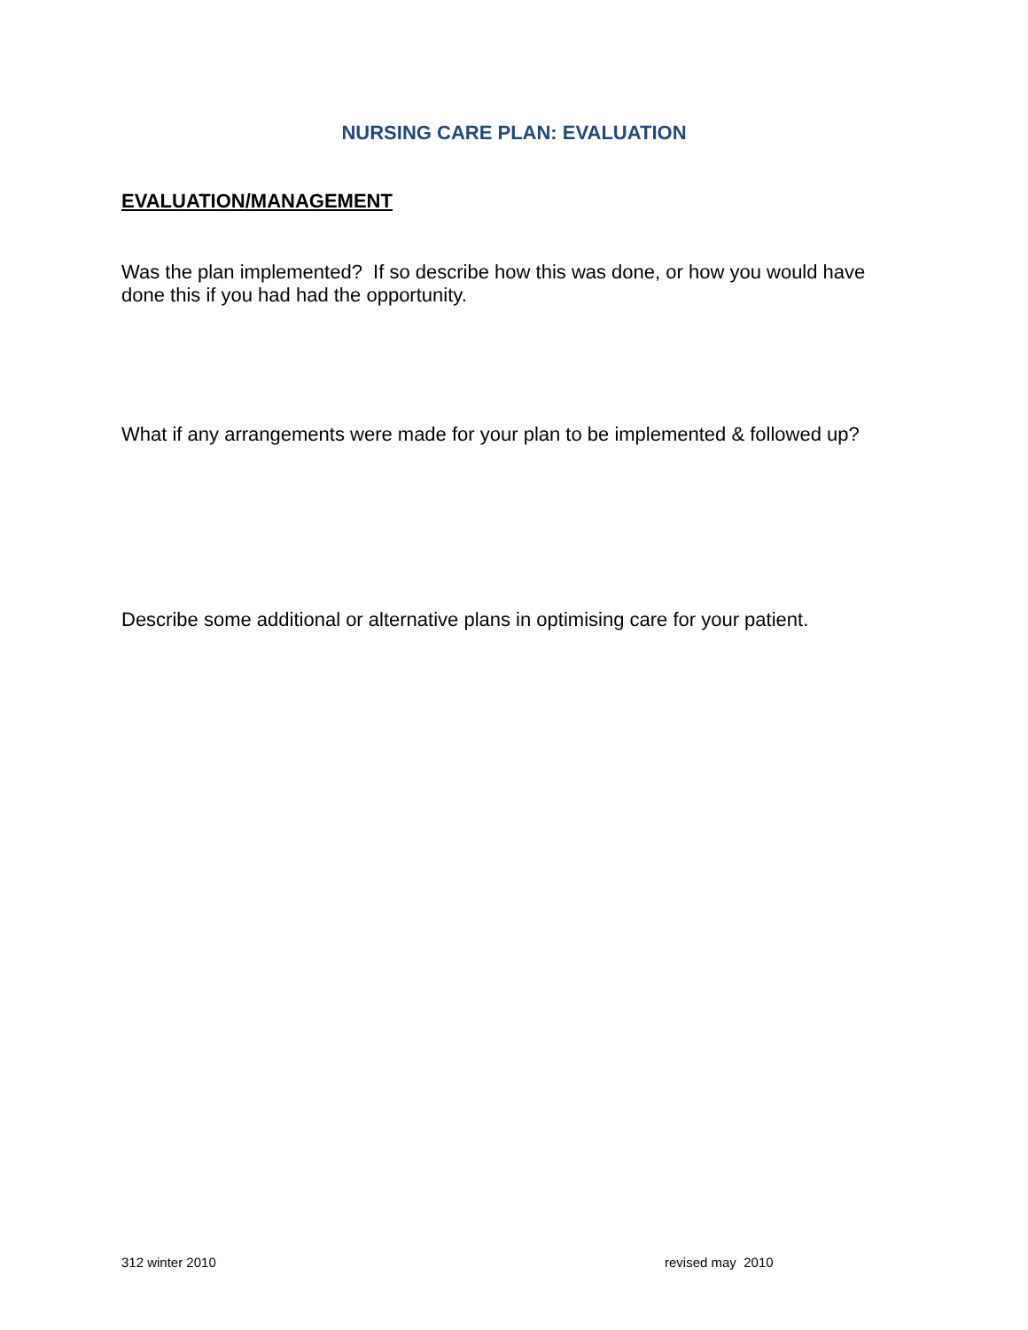NURSING CARE PLAN: EVALUATION
EVALUATION/MANAGEMENT
Was the plan implemented? If so describe how this was done, or how you would have done this if you had had the opportunity.
What if any arrangements were made for your plan to be implemented & followed up?
Describe some additional or alternative plans in optimising care for your patient.
312 winter 2010 revised may 2010